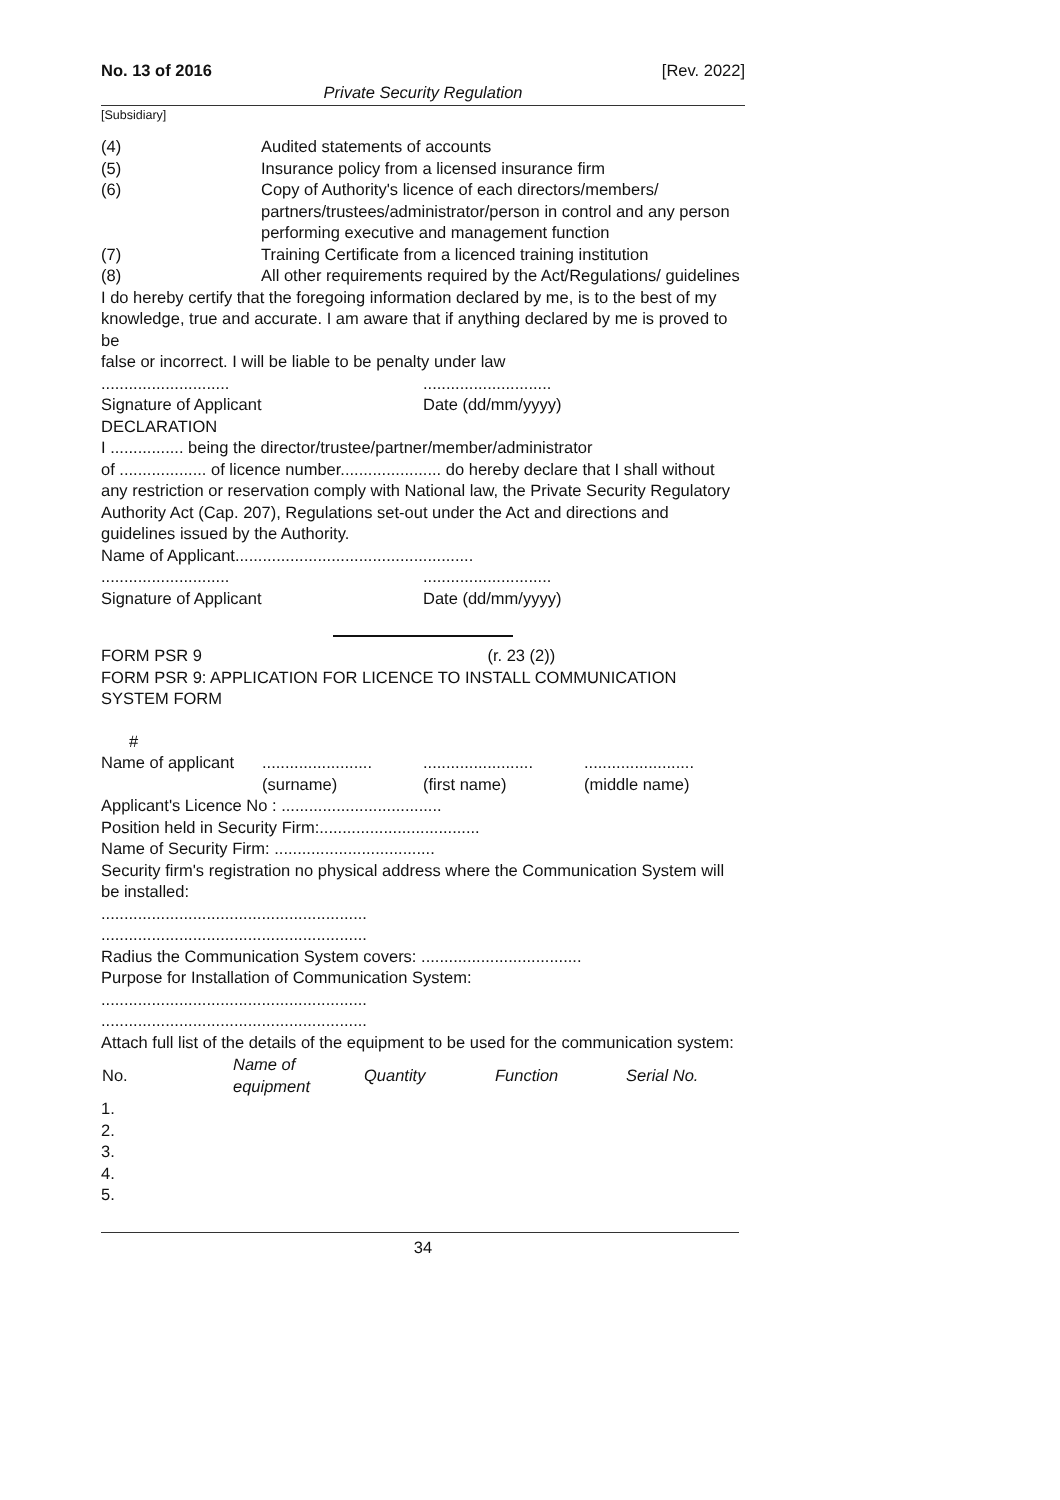No. 13 of 2016 [Rev. 2022]
Private Security Regulation
[Subsidiary]
| (4) | Audited statements of accounts |
| (5) | Insurance policy from a licensed insurance firm |
| (6) | Copy of Authority's licence of each directors/members/ partners/trustees/administrator/person in control and any person performing executive and management function |
| (7) | Training Certificate from a licenced training institution |
| (8) | All other requirements required by the Act/Regulations/ guidelines |
I do hereby certify that the foregoing information declared by me, is to the best of my
knowledge, true and accurate. I am aware that if anything declared by me is proved to be
false or incorrect. I will be liable to be penalty under law
............................ ............................
Signature of Applicant Date (dd/mm/yyyy)
DECLARATION
I ................ being the director/trustee/partner/member/administrator
of ................... of licence number...................... do hereby declare that I shall without any restriction or reservation comply with National law, the Private Security Regulatory Authority Act (Cap. 207), Regulations set-out under the Act and directions and guidelines issued by the Authority.
Name of Applicant....................................................
............................ ............................
Signature of Applicant Date (dd/mm/yyyy)
FORM PSR 9 (r. 23 (2))
FORM PSR 9: APPLICATION FOR LICENCE TO INSTALL COMMUNICATION SYSTEM FORM
#
| Name of applicant | ........................ (surname) | ........................ (first name) | ........................ (middle name) |
Applicant's Licence No : ...................................
Position held in Security Firm:...................................
Name of Security Firm: ...................................
Security firm's registration no physical address where the Communication System will be installed:
..........................................................
..........................................................
Radius the Communication System covers: ...................................
Purpose for Installation of Communication System:
..........................................................
..........................................................
Attach full list of the details of the equipment to be used for the communication system:
| No. | Name of equipment | Quantity | Function | Serial No. |
| --- | --- | --- | --- | --- |
| 1. | | | | |
| 2. | | | | |
| 3. | | | | |
| 4. | | | | |
| 5. | | | | |
34